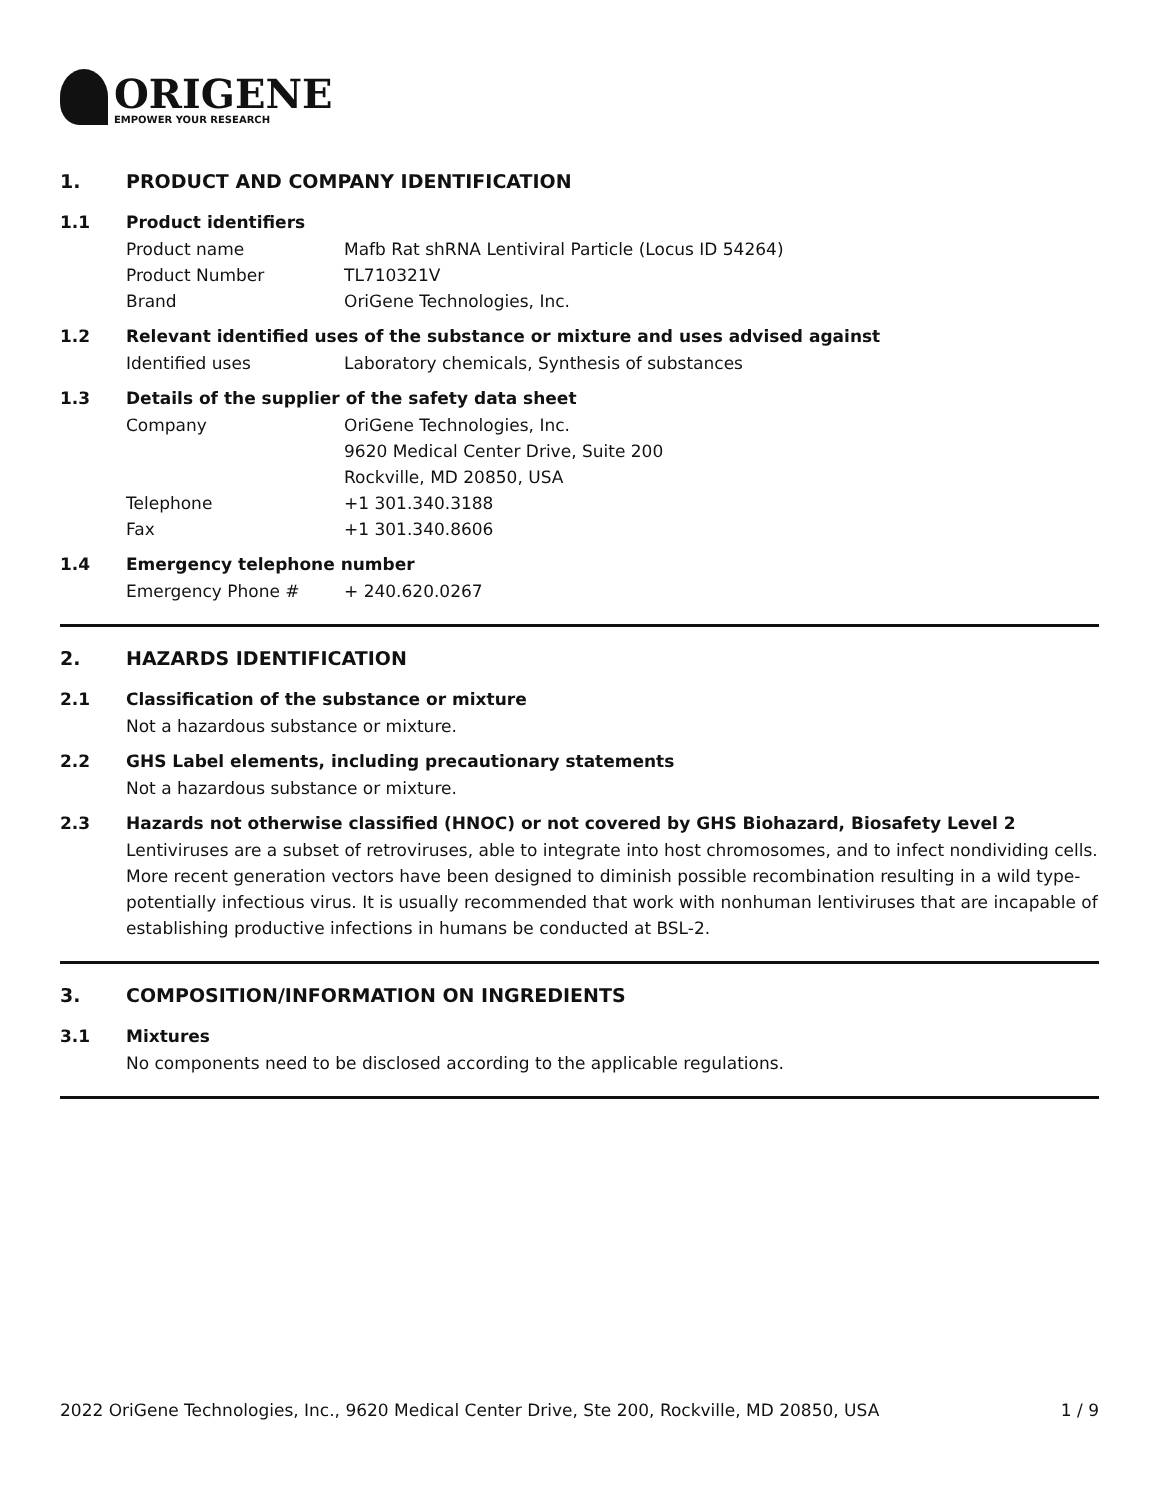ORIGENE
EMPOWER YOUR RESEARCH
1. PRODUCT AND COMPANY IDENTIFICATION
1.1 Product identifiers
Product name Mafb Rat shRNA Lentiviral Particle (Locus ID 54264)
Product Number TL710321V
Brand OriGene Technologies, Inc.
1.2 Relevant identified uses of the substance or mixture and uses advised against
Identified uses Laboratory chemicals, Synthesis of substances
1.3 Details of the supplier of the safety data sheet
Company OriGene Technologies, Inc.
9620 Medical Center Drive, Suite 200
Rockville, MD 20850, USA
Telephone +1 301.340.3188
Fax +1 301.340.8606
1.4 Emergency telephone number
Emergency Phone # + 240.620.0267
2. HAZARDS IDENTIFICATION
2.1 Classification of the substance or mixture
Not a hazardous substance or mixture.
2.2 GHS Label elements, including precautionary statements
Not a hazardous substance or mixture.
2.3 Hazards not otherwise classified (HNOC) or not covered by GHS Biohazard, Biosafety Level 2
Lentiviruses are a subset of retroviruses, able to integrate into host chromosomes, and to infect nondividing cells. More recent generation vectors have been designed to diminish possible recombination resulting in a wild type- potentially infectious virus. It is usually recommended that work with nonhuman lentiviruses that are incapable of establishing productive infections in humans be conducted at BSL-2.
3. COMPOSITION/INFORMATION ON INGREDIENTS
3.1 Mixtures
No components need to be disclosed according to the applicable regulations.
2022 OriGene Technologies, Inc., 9620 Medical Center Drive, Ste 200, Rockville, MD 20850, USA 1 / 9